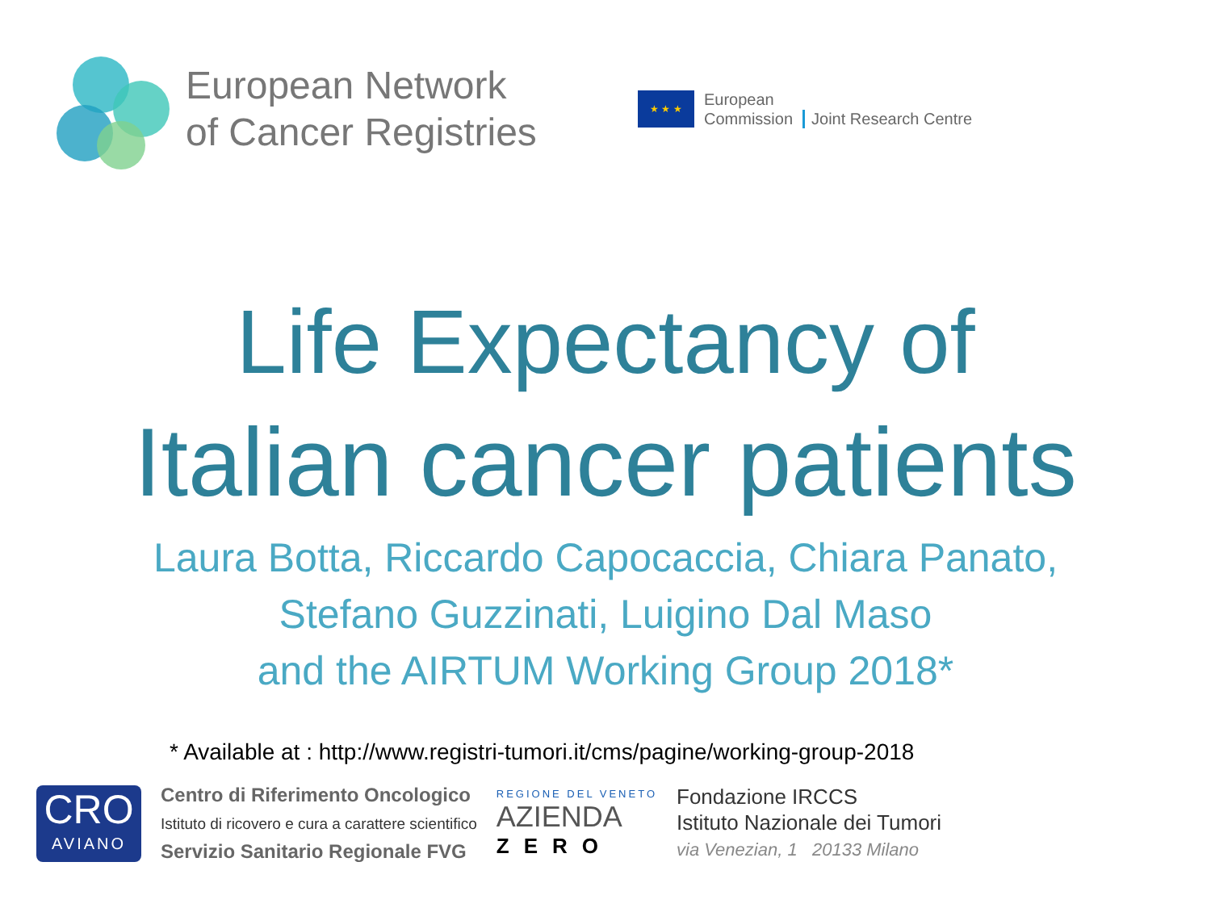European Network
of Cancer Registries
★ ★ ★
European
Commission
Joint Research Centre
Life Expectancy of
Italian cancer patients
Laura Botta, Riccardo Capocaccia, Chiara Panato,
Stefano Guzzinati, Luigino Dal Maso
and the AIRTUM Working Group 2018*
* Available at : http://www.registri-tumori.it/cms/pagine/working-group-2018
CRO
AVIANO
Centro di Riferimento Oncologico
Istituto di ricovero e cura a carattere scientifico
Servizio Sanitario Regionale FVG
REGIONE DEL VENETO
AZIENDA
ZERO
Fondazione IRCCS
Istituto Nazionale dei Tumori
via Venezian, 1 20133 Milano